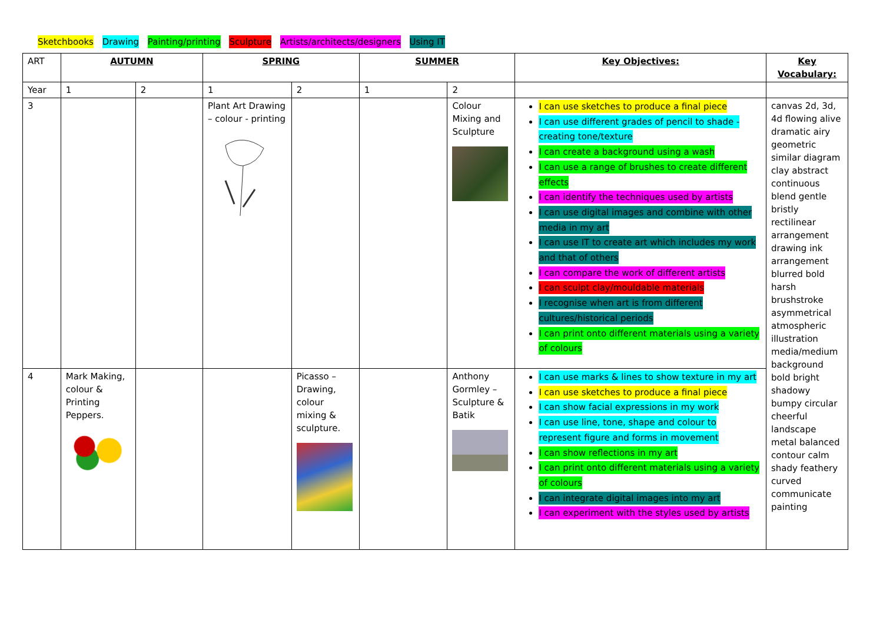Sketchbooks Drawing Painting/printing Sculpture Artists/architects/designers Using IT
| ART | AUTUMN | | SPRING | | SUMMER | | Key Objectives: | Key Vocabulary: |
| Year | 1 | 2 | 1 | 2 | 1 | 2 | | |
| 3 | | | Plant Art Drawing – colour - printing | | | Colour Mixing and Sculpture | I can use sketches to produce a final piece I can use different grades of pencil to shade - creating tone/texture I can create a background using a wash I can use a range of brushes to create different effects I can identify the techniques used by artists I can use digital images and combine with other media in my art I can use IT to create art which includes my work and that of others I can compare the work of different artists I can sculpt clay/mouldable materials I recognise when art is from different cultures/historical periods I can print onto different materials using a variety of colours | canvas 2d, 3d, 4d flowing alive dramatic airy geometric similar diagram clay abstract continuous blend gentle bristly rectilinear arrangement drawing ink arrangement blurred bold harsh brushstroke asymmetrical atmospheric illustration media/medium background bold bright shadowy bumpy circular cheerful landscape metal balanced contour calm shady feathery curved communicate painting |
| 4 | Mark Making, colour & Printing Peppers. | | | Picasso – Drawing, colour mixing & sculpture. | | Anthony Gormley – Sculpture & Batik | I can use marks & lines to show texture in my art I can use sketches to produce a final piece I can show facial expressions in my work I can use line, tone, shape and colour to represent figure and forms in movement I can show reflections in my art I can print onto different materials using a variety of colours I can integrate digital images into my art I can experiment with the styles used by artists | |